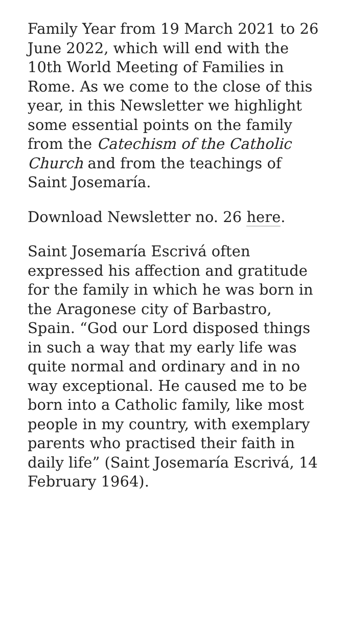Family Year from 19 March 2021 to 26 June 2022, which will end with the 10th World Meeting of Families in Rome. As we come to the close of this year, in this Newsletter we highlight some essential points on the family from the Catechism of the Catholic Church and from the teachings of Saint Josemaría.
Download Newsletter no. 26 here.
Saint Josemaría Escrivá often expressed his affection and gratitude for the family in which he was born in the Aragonese city of Barbastro, Spain. “God our Lord disposed things in such a way that my early life was quite normal and ordinary and in no way exceptional. He caused me to be born into a Catholic family, like most people in my country, with exemplary parents who practised their faith in daily life” (Saint Josemaría Escrivá, 14 February 1964).